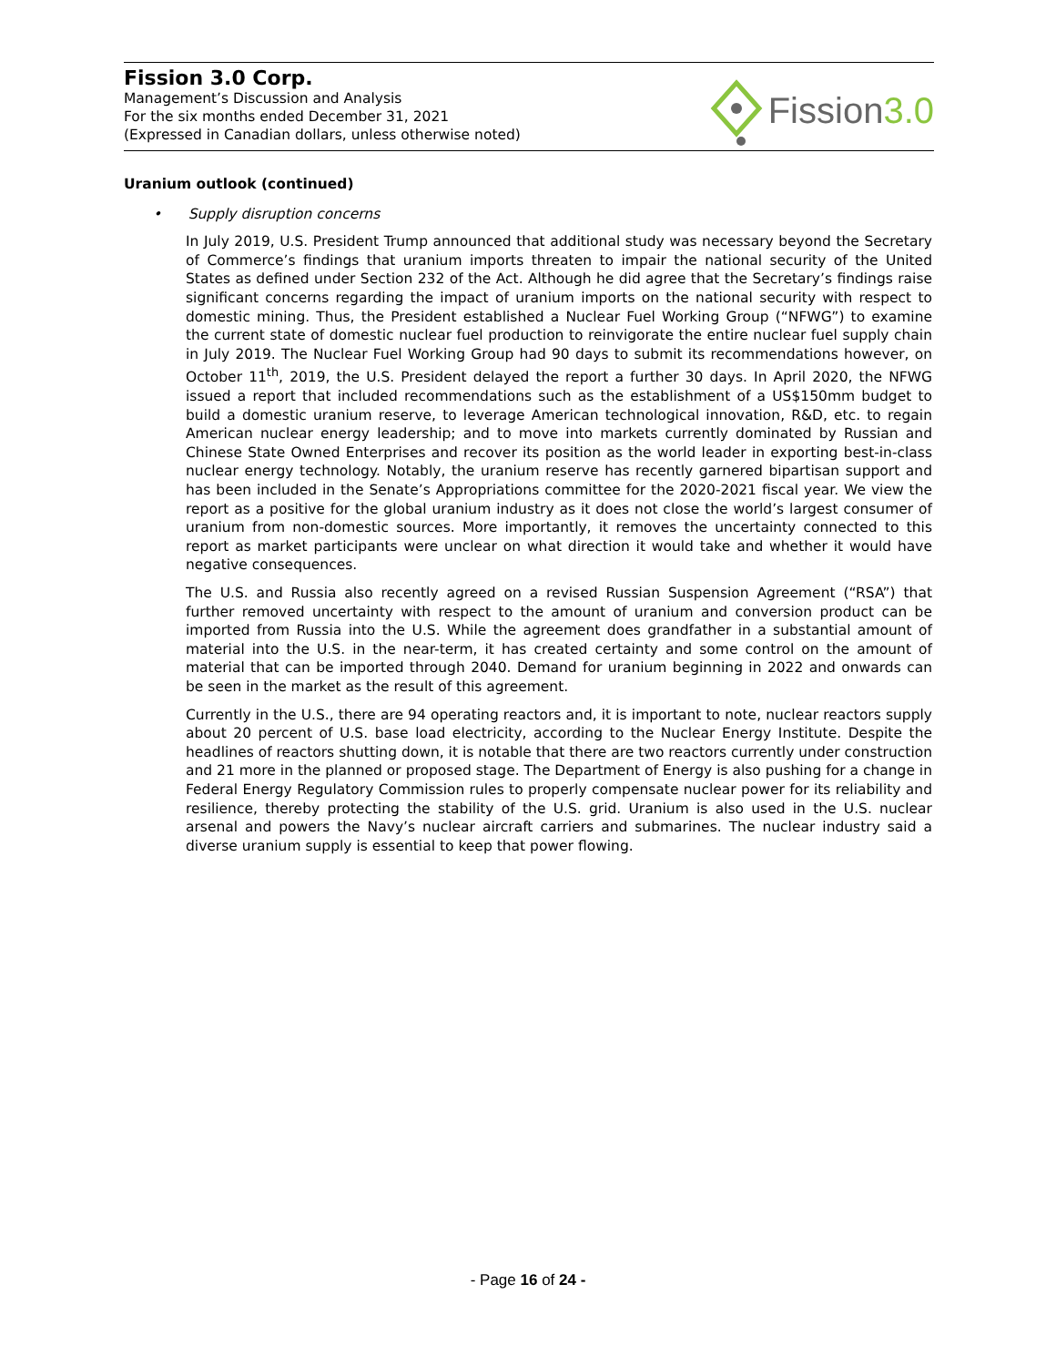Fission 3.0 Corp.
Management’s Discussion and Analysis
For the six months ended December 31, 2021
(Expressed in Canadian dollars, unless otherwise noted)
Fission 3.0
Uranium outlook (continued)
• Supply disruption concerns
In July 2019, U.S. President Trump announced that additional study was necessary beyond the Secretary of Commerce’s findings that uranium imports threaten to impair the national security of the United States as defined under Section 232 of the Act. Although he did agree that the Secretary’s findings raise significant concerns regarding the impact of uranium imports on the national security with respect to domestic mining. Thus, the President established a Nuclear Fuel Working Group (“NFWG”) to examine the current state of domestic nuclear fuel production to reinvigorate the entire nuclear fuel supply chain in July 2019. The Nuclear Fuel Working Group had 90 days to submit its recommendations however, on October 11<sup>th</sup>, 2019, the U.S. President delayed the report a further 30 days. In April 2020, the NFWG issued a report that included recommendations such as the establishment of a US$150mm budget to build a domestic uranium reserve, to leverage American technological innovation, R&D, etc. to regain American nuclear energy leadership; and to move into markets currently dominated by Russian and Chinese State Owned Enterprises and recover its position as the world leader in exporting best-in-class nuclear energy technology. Notably, the uranium reserve has recently garnered bipartisan support and has been included in the Senate’s Appropriations committee for the 2020-2021 fiscal year. We view the report as a positive for the global uranium industry as it does not close the world’s largest consumer of uranium from non-domestic sources. More importantly, it removes the uncertainty connected to this report as market participants were unclear on what direction it would take and whether it would have negative consequences.
The U.S. and Russia also recently agreed on a revised Russian Suspension Agreement (“RSA”) that further removed uncertainty with respect to the amount of uranium and conversion product can be imported from Russia into the U.S. While the agreement does grandfather in a substantial amount of material into the U.S. in the near-term, it has created certainty and some control on the amount of material that can be imported through 2040. Demand for uranium beginning in 2022 and onwards can be seen in the market as the result of this agreement.
Currently in the U.S., there are 94 operating reactors and, it is important to note, nuclear reactors supply about 20 percent of U.S. base load electricity, according to the Nuclear Energy Institute. Despite the headlines of reactors shutting down, it is notable that there are two reactors currently under construction and 21 more in the planned or proposed stage. The Department of Energy is also pushing for a change in Federal Energy Regulatory Commission rules to properly compensate nuclear power for its reliability and resilience, thereby protecting the stability of the U.S. grid. Uranium is also used in the U.S. nuclear arsenal and powers the Navy’s nuclear aircraft carriers and submarines. The nuclear industry said a diverse uranium supply is essential to keep that power flowing.
- Page 16 of 24 -